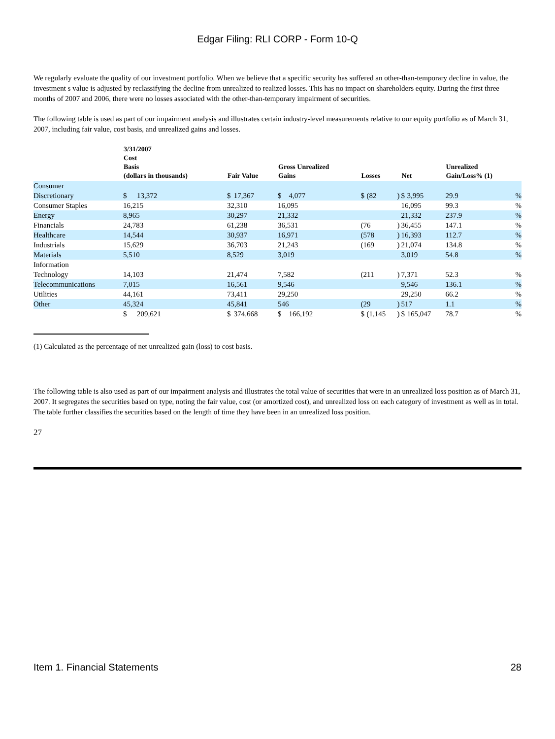Edgar Filing: RLI CORP - Form 10-Q
We regularly evaluate the quality of our investment portfolio. When we believe that a specific security has suffered an other-than-temporary decline in value, the investment s value is adjusted by reclassifying the decline from unrealized to realized losses. This has no impact on shareholders equity. During the first three months of 2007 and 2006, there were no losses associated with the other-than-temporary impairment of securities.
The following table is used as part of our impairment analysis and illustrates certain industry-level measurements relative to our equity portfolio as of March 31, 2007, including fair value, cost basis, and unrealized gains and losses.
| | 3/31/2007 Cost Basis (dollars in thousands) | | Fair Value | | Gross Unrealized Gains | | Losses | | | Net | | Unrealized Gain/Loss% (1) | |
| --- | --- | --- | --- | --- | --- | --- | --- | --- | --- | --- | --- | --- | --- |
| Consumer Discretionary | $ | 13,372 | $ | 17,367 | $ | 4,077 | $ | (82 | ) | $ | 3,995 | 29.9 | % |
| Consumer Staples | 16,215 | | 32,310 | | 16,095 | | | | | 16,095 | | 99.3 | % |
| Energy | 8,965 | | 30,297 | | 21,332 | | | | | 21,332 | | 237.9 | % |
| Financials | 24,783 | | 61,238 | | 36,531 | | (76 | | ) | 36,455 | | 147.1 | % |
| Healthcare | 14,544 | | 30,937 | | 16,971 | | (578 | | ) | 16,393 | | 112.7 | % |
| Industrials | 15,629 | | 36,703 | | 21,243 | | (169 | | ) | 21,074 | | 134.8 | % |
| Materials | 5,510 | | 8,529 | | 3,019 | | | | | 3,019 | | 54.8 | % |
| Information Technology | 14,103 | | 21,474 | | 7,582 | | (211 | | ) | 7,371 | | 52.3 | % |
| Telecommunications | 7,015 | | 16,561 | | 9,546 | | | | | 9,546 | | 136.1 | % |
| Utilities | 44,161 | | 73,411 | | 29,250 | | | | | 29,250 | | 66.2 | % |
| Other | 45,324 | | 45,841 | | 546 | | (29 | | ) | 517 | | 1.1 | % |
| | $ | 209,621 | $ | 374,668 | $ | 166,192 | $ | (1,145 | ) | $ | 165,047 | 78.7 | % |
(1) Calculated as the percentage of net unrealized gain (loss) to cost basis.
The following table is also used as part of our impairment analysis and illustrates the total value of securities that were in an unrealized loss position as of March 31, 2007. It segregates the securities based on type, noting the fair value, cost (or amortized cost), and unrealized loss on each category of investment as well as in total. The table further classifies the securities based on the length of time they have been in an unrealized loss position.
27
Item 1. Financial Statements 28